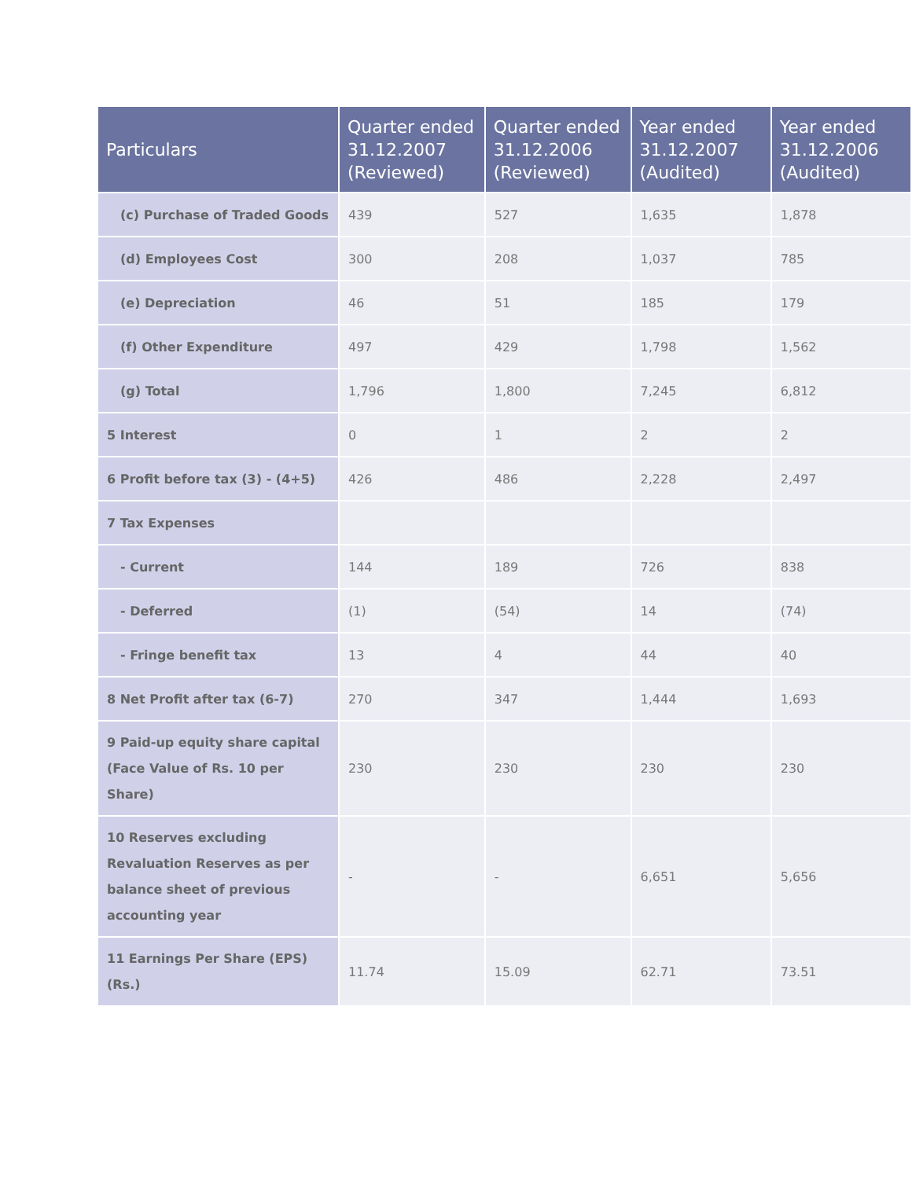| Particulars | Quarter ended 31.12.2007 (Reviewed) | Quarter ended 31.12.2006 (Reviewed) | Year ended 31.12.2007 (Audited) | Year ended 31.12.2006 (Audited) |
| --- | --- | --- | --- | --- |
| (c) Purchase of Traded Goods | 439 | 527 | 1,635 | 1,878 |
| (d) Employees Cost | 300 | 208 | 1,037 | 785 |
| (e) Depreciation | 46 | 51 | 185 | 179 |
| (f) Other Expenditure | 497 | 429 | 1,798 | 1,562 |
| (g) Total | 1,796 | 1,800 | 7,245 | 6,812 |
| 5 Interest | 0 | 1 | 2 | 2 |
| 6 Profit before tax (3) - (4+5) | 426 | 486 | 2,228 | 2,497 |
| 7 Tax Expenses | | | | |
| - Current | 144 | 189 | 726 | 838 |
| - Deferred | (1) | (54) | 14 | (74) |
| - Fringe benefit tax | 13 | 4 | 44 | 40 |
| 8 Net Profit after tax (6-7) | 270 | 347 | 1,444 | 1,693 |
| 9 Paid-up equity share capital (Face Value of Rs. 10 per Share) | 230 | 230 | 230 | 230 |
| 10 Reserves excluding Revaluation Reserves as per balance sheet of previous accounting year | - | - | 6,651 | 5,656 |
| 11 Earnings Per Share (EPS) (Rs.) | 11.74 | 15.09 | 62.71 | 73.51 |